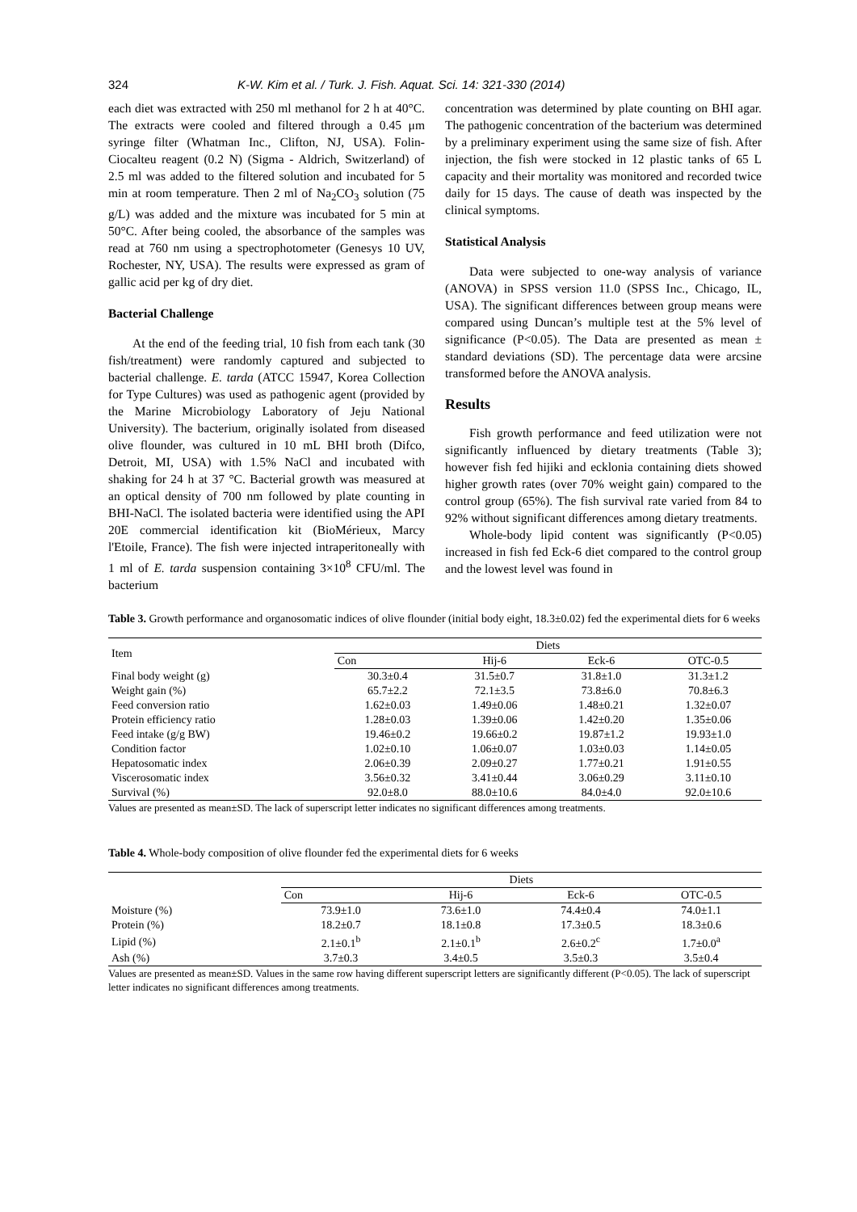324 K-W. Kim et al. / Turk. J. Fish. Aquat. Sci. 14: 321-330 (2014)
each diet was extracted with 250 ml methanol for 2 h at 40°C. The extracts were cooled and filtered through a 0.45 μm syringe filter (Whatman Inc., Clifton, NJ, USA). Folin-Ciocalteu reagent (0.2 N) (Sigma - Aldrich, Switzerland) of 2.5 ml was added to the filtered solution and incubated for 5 min at room temperature. Then 2 ml of Na<sub>2</sub>CO<sub>3</sub> solution (75 g/L) was added and the mixture was incubated for 5 min at 50°C. After being cooled, the absorbance of the samples was read at 760 nm using a spectrophotometer (Genesys 10 UV, Rochester, NY, USA). The results were expressed as gram of gallic acid per kg of dry diet.
Bacterial Challenge
At the end of the feeding trial, 10 fish from each tank (30 fish/treatment) were randomly captured and subjected to bacterial challenge. E. tarda (ATCC 15947, Korea Collection for Type Cultures) was used as pathogenic agent (provided by the Marine Microbiology Laboratory of Jeju National University). The bacterium, originally isolated from diseased olive flounder, was cultured in 10 mL BHI broth (Difco, Detroit, MI, USA) with 1.5% NaCl and incubated with shaking for 24 h at 37 °C. Bacterial growth was measured at an optical density of 700 nm followed by plate counting in BHI-NaCl. The isolated bacteria were identified using the API 20E commercial identification kit (BioMérieux, Marcy l'Etoile, France). The fish were injected intraperitoneally with 1 ml of E. tarda suspension containing 3×10<sup>8</sup> CFU/ml. The bacterium
concentration was determined by plate counting on BHI agar. The pathogenic concentration of the bacterium was determined by a preliminary experiment using the same size of fish. After injection, the fish were stocked in 12 plastic tanks of 65 L capacity and their mortality was monitored and recorded twice daily for 15 days. The cause of death was inspected by the clinical symptoms.
Statistical Analysis
Data were subjected to one-way analysis of variance (ANOVA) in SPSS version 11.0 (SPSS Inc., Chicago, IL, USA). The significant differences between group means were compared using Duncan’s multiple test at the 5% level of significance (P<0.05). The Data are presented as mean ± standard deviations (SD). The percentage data were arcsine transformed before the ANOVA analysis.
Results
Fish growth performance and feed utilization were not significantly influenced by dietary treatments (Table 3); however fish fed hijiki and ecklonia containing diets showed higher growth rates (over 70% weight gain) compared to the control group (65%). The fish survival rate varied from 84 to 92% without significant differences among dietary treatments.
Whole-body lipid content was significantly (P<0.05) increased in fish fed Eck-6 diet compared to the control group and the lowest level was found in
Table 3. Growth performance and organosomatic indices of olive flounder (initial body eight, 18.3±0.02) fed the experimental diets for 6 weeks
| Item | Diets | | | |
| --- | --- | --- | --- | --- |
| | Con | Hij-6 | Eck-6 | OTC-0.5 |
| Final body weight (g) | 30.3±0.4 | 31.5±0.7 | 31.8±1.0 | 31.3±1.2 |
| Weight gain (%) | 65.7±2.2 | 72.1±3.5 | 73.8±6.0 | 70.8±6.3 |
| Feed conversion ratio | 1.62±0.03 | 1.49±0.06 | 1.48±0.21 | 1.32±0.07 |
| Protein efficiency ratio | 1.28±0.03 | 1.39±0.06 | 1.42±0.20 | 1.35±0.06 |
| Feed intake (g/g BW) | 19.46±0.2 | 19.66±0.2 | 19.87±1.2 | 19.93±1.0 |
| Condition factor | 1.02±0.10 | 1.06±0.07 | 1.03±0.03 | 1.14±0.05 |
| Hepatosomatic index | 2.06±0.39 | 2.09±0.27 | 1.77±0.21 | 1.91±0.55 |
| Viscerosomatic index | 3.56±0.32 | 3.41±0.44 | 3.06±0.29 | 3.11±0.10 |
| Survival (%) | 92.0±8.0 | 88.0±10.6 | 84.0±4.0 | 92.0±10.6 |
Values are presented as mean±SD. The lack of superscript letter indicates no significant differences among treatments.
Table 4. Whole-body composition of olive flounder fed the experimental diets for 6 weeks
| | Diets | | | |
| --- | --- | --- | --- | --- |
| | Con | Hij-6 | Eck-6 | OTC-0.5 |
| Moisture (%) | 73.9±1.0 | 73.6±1.0 | 74.4±0.4 | 74.0±1.1 |
| Protein (%) | 18.2±0.7 | 18.1±0.8 | 17.3±0.5 | 18.3±0.6 |
| Lipid (%) | 2.1±0.1<sup>b</sup> | 2.1±0.1<sup>b</sup> | 2.6±0.2<sup>c</sup> | 1.7±0.0<sup>a</sup> |
| Ash (%) | 3.7±0.3 | 3.4±0.5 | 3.5±0.3 | 3.5±0.4 |
Values are presented as mean±SD. Values in the same row having different superscript letters are significantly different (P<0.05). The lack of superscript letter indicates no significant differences among treatments.